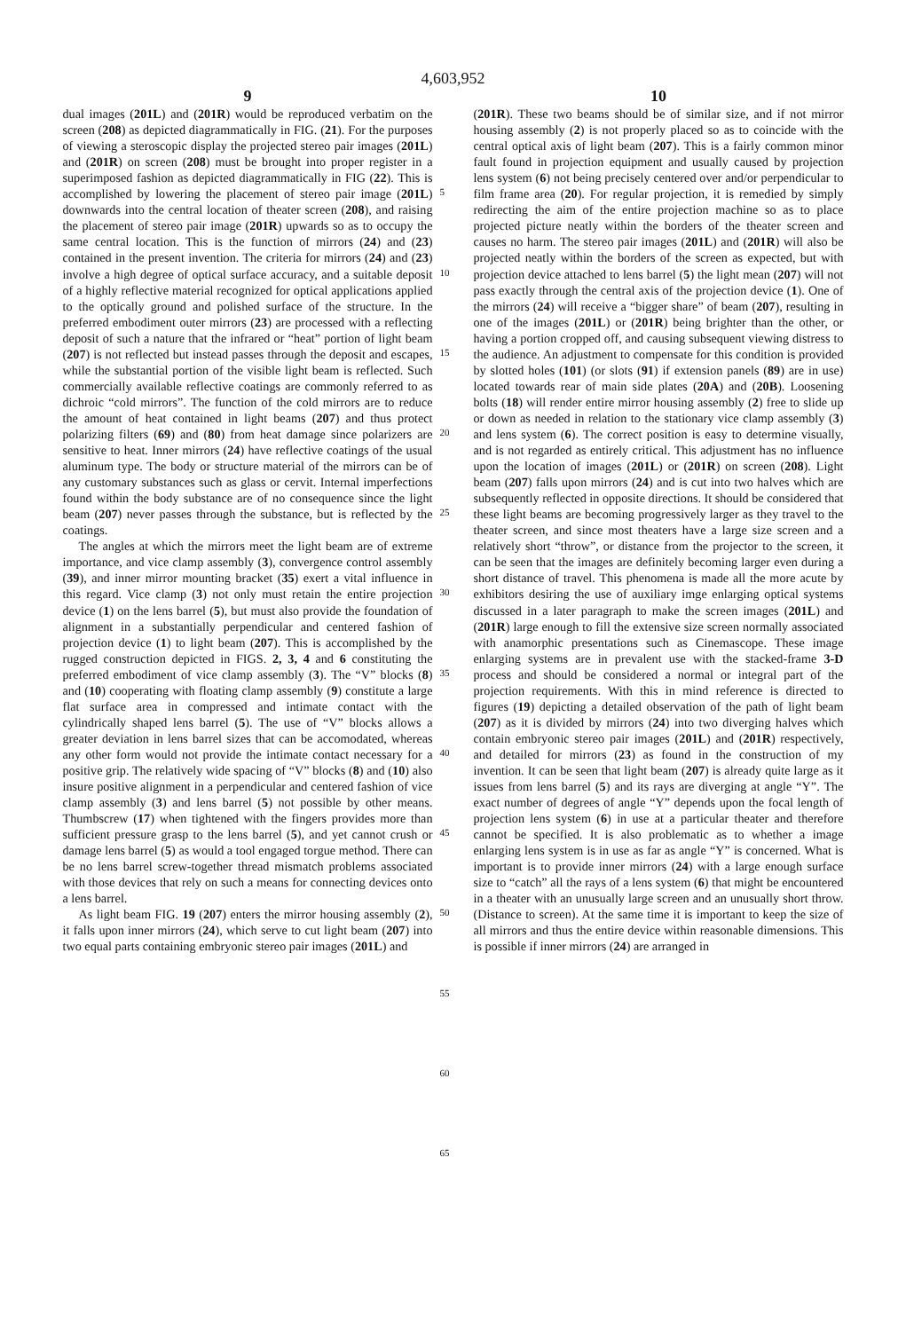4,603,952
9
dual images (201L) and (201R) would be reproduced verbatim on the screen (208) as depicted diagrammatically in FIG. (21). For the purposes of viewing a steroscopic display the projected stereo pair images (201L) and (201R) on screen (208) must be brought into proper register in a superimposed fashion as depicted diagrammatically in FIG (22). This is accomplished by lowering the placement of stereo pair image (201L) downwards into the central location of theater screen (208), and raising the placement of stereo pair image (201R) upwards so as to occupy the same central location. This is the function of mirrors (24) and (23) contained in the present invention. The criteria for mirrors (24) and (23) involve a high degree of optical surface accuracy, and a suitable deposit of a highly reflective material recognized for optical applications applied to the optically ground and polished surface of the structure. In the preferred embodiment outer mirrors (23) are processed with a reflecting deposit of such a nature that the infrared or “heat” portion of light beam (207) is not reflected but instead passes through the deposit and escapes, while the substantial portion of the visible light beam is reflected. Such commercially available reflective coatings are commonly referred to as dichroic “cold mirrors”. The function of the cold mirrors are to reduce the amount of heat contained in light beams (207) and thus protect polarizing filters (69) and (80) from heat damage since polarizers are sensitive to heat. Inner mirrors (24) have reflective coatings of the usual aluminum type. The body or structure material of the mirrors can be of any customary substances such as glass or cervit. Internal imperfections found within the body substance are of no consequence since the light beam (207) never passes through the substance, but is reflected by the coatings.
The angles at which the mirrors meet the light beam are of extreme importance, and vice clamp assembly (3), convergence control assembly (39), and inner mirror mounting bracket (35) exert a vital influence in this regard. Vice clamp (3) not only must retain the entire projection device (1) on the lens barrel (5), but must also provide the foundation of alignment in a substantially perpendicular and centered fashion of projection device (1) to light beam (207). This is accomplished by the rugged construction depicted in FIGS. 2, 3, 4 and 6 constituting the preferred embodiment of vice clamp assembly (3). The “V” blocks (8) and (10) cooperating with floating clamp assembly (9) constitute a large flat surface area in compressed and intimate contact with the cylindrically shaped lens barrel (5). The use of “V” blocks allows a greater deviation in lens barrel sizes that can be accomodated, whereas any other form would not provide the intimate contact necessary for a positive grip. The relatively wide spacing of “V” blocks (8) and (10) also insure positive alignment in a perpendicular and centered fashion of vice clamp assembly (3) and lens barrel (5) not possible by other means. Thumbscrew (17) when tightened with the fingers provides more than sufficient pressure grasp to the lens barrel (5), and yet cannot crush or damage lens barrel (5) as would a tool engaged torgue method. There can be no lens barrel screw-together thread mismatch problems associated with those devices that rely on such a means for connecting devices onto a lens barrel.
As light beam FIG. 19 (207) enters the mirror housing assembly (2), it falls upon inner mirrors (24), which serve to cut light beam (207) into two equal parts containing embryonic stereo pair images (201L) and
5
10
15
20
25
30
35
40
45
50
55
60
65
10
(201R). These two beams should be of similar size, and if not mirror housing assembly (2) is not properly placed so as to coincide with the central optical axis of light beam (207). This is a fairly common minor fault found in projection equipment and usually caused by projection lens system (6) not being precisely centered over and/or perpendicular to film frame area (20). For regular projection, it is remedied by simply redirecting the aim of the entire projection machine so as to place projected picture neatly within the borders of the theater screen and causes no harm. The stereo pair images (201L) and (201R) will also be projected neatly within the borders of the screen as expected, but with projection device attached to lens barrel (5) the light mean (207) will not pass exactly through the central axis of the projection device (1). One of the mirrors (24) will receive a “bigger share” of beam (207), resulting in one of the images (201L) or (201R) being brighter than the other, or having a portion cropped off, and causing subsequent viewing distress to the audience. An adjustment to compensate for this condition is provided by slotted holes (101) (or slots (91) if extension panels (89) are in use) located towards rear of main side plates (20A) and (20B). Loosening bolts (18) will render entire mirror housing assembly (2) free to slide up or down as needed in relation to the stationary vice clamp assembly (3) and lens system (6). The correct position is easy to determine visually, and is not regarded as entirely critical. This adjustment has no influence upon the location of images (201L) or (201R) on screen (208). Light beam (207) falls upon mirrors (24) and is cut into two halves which are subsequently reflected in opposite directions. It should be considered that these light beams are becoming progressively larger as they travel to the theater screen, and since most theaters have a large size screen and a relatively short “throw”, or distance from the projector to the screen, it can be seen that the images are definitely becoming larger even during a short distance of travel. This phenomena is made all the more acute by exhibitors desiring the use of auxiliary imge enlarging optical systems discussed in a later paragraph to make the screen images (201L) and (201R) large enough to fill the extensive size screen normally associated with anamorphic presentations such as Cinemascope. These image enlarging systems are in prevalent use with the stacked-frame 3-D process and should be considered a normal or integral part of the projection requirements. With this in mind reference is directed to figures (19) depicting a detailed observation of the path of light beam (207) as it is divided by mirrors (24) into two diverging halves which contain embryonic stereo pair images (201L) and (201R) respectively, and detailed for mirrors (23) as found in the construction of my invention. It can be seen that light beam (207) is already quite large as it issues from lens barrel (5) and its rays are diverging at angle “Y”. The exact number of degrees of angle “Y” depends upon the focal length of projection lens system (6) in use at a particular theater and therefore cannot be specified. It is also problematic as to whether a image enlarging lens system is in use as far as angle “Y” is concerned. What is important is to provide inner mirrors (24) with a large enough surface size to “catch” all the rays of a lens system (6) that might be encountered in a theater with an unusually large screen and an unusually short throw. (Distance to screen). At the same time it is important to keep the size of all mirrors and thus the entire device within reasonable dimensions. This is possible if inner mirrors (24) are arranged in